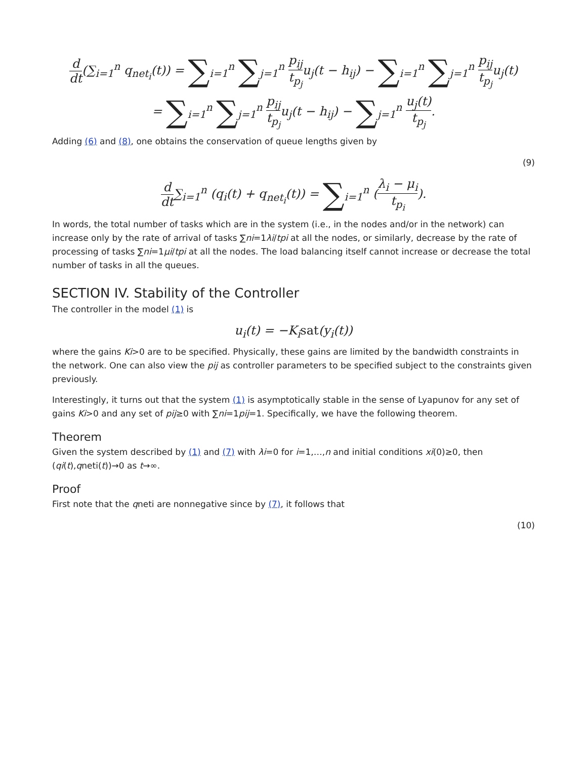d dt(∑<sub>i=1</sub><sup>n</sup> q<sub>net<sub>i</sub></sub>(t)) = ∑<sub>i=1</sub><sup>n</sup> ∑<sub>j=1</sub><sup>n</sup> p<sub>ij</sub> t<sub>p<sub>j</sub></sub>u<sub>j</sub>(t − h<sub>ij</sub>) − ∑<sub>i=1</sub><sup>n</sup> ∑<sub>j=1</sub><sup>n</sup> p<sub>ij</sub> t<sub>p<sub>j</sub></sub>u<sub>j</sub>(t)
= ∑<sub>i=1</sub><sup>n</sup> ∑<sub>j=1</sub><sup>n</sup> p<sub>ij</sub> t<sub>p<sub>j</sub></sub>u<sub>j</sub>(t − h<sub>ij</sub>) − ∑<sub>j=1</sub><sup>n</sup> u<sub>j</sub>(t) t<sub>p<sub>j</sub></sub>.
Adding (6) and (8), one obtains the conservation of queue lengths given by
(9)
d dt∑<sub>i=1</sub><sup>n</sup> (q<sub>i</sub>(t) + q<sub>net<sub>i</sub></sub>(t)) = ∑<sub>i=1</sub><sup>n</sup> (λ<sub>i</sub> − μ<sub>i</sub> t<sub>p<sub>i</sub></sub>).
In words, the total number of tasks which are in the system (i.e., in the nodes and/or in the network) can increase only by the rate of arrival of tasks ∑ni=1λi/tpi at all the nodes, or similarly, decrease by the rate of processing of tasks ∑ni=1μi/tpi at all the nodes. The load balancing itself cannot increase or decrease the total number of tasks in all the queues.
SECTION IV. Stability of the Controller
The controller in the model (1) is
u<sub>i</sub>(t) = −K<sub>i</sub>sat(y<sub>i</sub>(t))
where the gains Ki>0 are to be specified. Physically, these gains are limited by the bandwidth constraints in the network. One can also view the pij as controller parameters to be specified subject to the constraints given previously.
Interestingly, it turns out that the system (1) is asymptotically stable in the sense of Lyapunov for any set of gains Ki>0 and any set of pij≥0 with ∑ni=1pij=1. Specifically, we have the following theorem.
Theorem
Given the system described by (1) and (7) with λi=0 for i=1,…,n and initial conditions xi(0)≥0, then (qi(t),qneti(t))→0 as t→∞.
Proof
First note that the qneti are nonnegative since by (7), it follows that
(10)